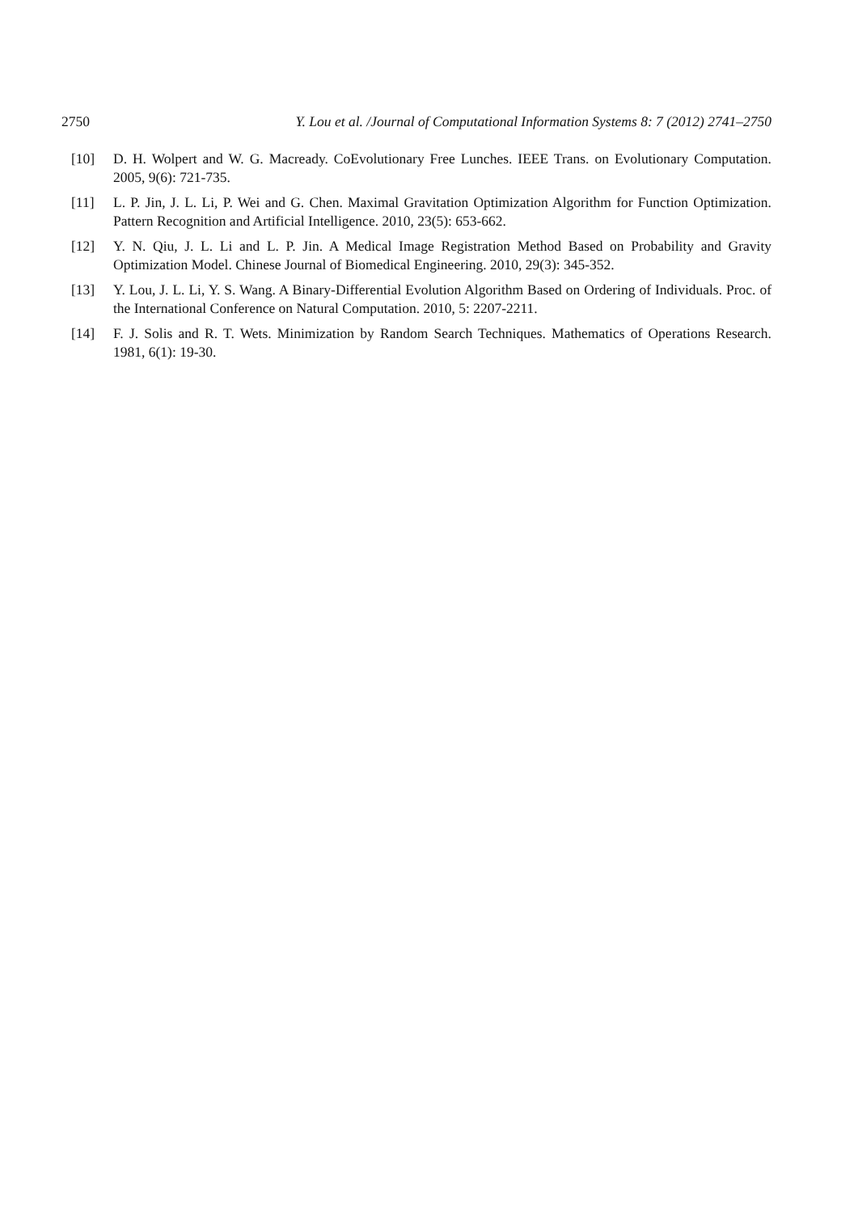2750 Y. Lou et al. /Journal of Computational Information Systems 8: 7 (2012) 2741–2750
[10] D. H. Wolpert and W. G. Macready. CoEvolutionary Free Lunches. IEEE Trans. on Evolutionary Computation. 2005, 9(6): 721-735.
[11] L. P. Jin, J. L. Li, P. Wei and G. Chen. Maximal Gravitation Optimization Algorithm for Function Optimization. Pattern Recognition and Artificial Intelligence. 2010, 23(5): 653-662.
[12] Y. N. Qiu, J. L. Li and L. P. Jin. A Medical Image Registration Method Based on Probability and Gravity Optimization Model. Chinese Journal of Biomedical Engineering. 2010, 29(3): 345-352.
[13] Y. Lou, J. L. Li, Y. S. Wang. A Binary-Differential Evolution Algorithm Based on Ordering of Individuals. Proc. of the International Conference on Natural Computation. 2010, 5: 2207-2211.
[14] F. J. Solis and R. T. Wets. Minimization by Random Search Techniques. Mathematics of Operations Research. 1981, 6(1): 19-30.